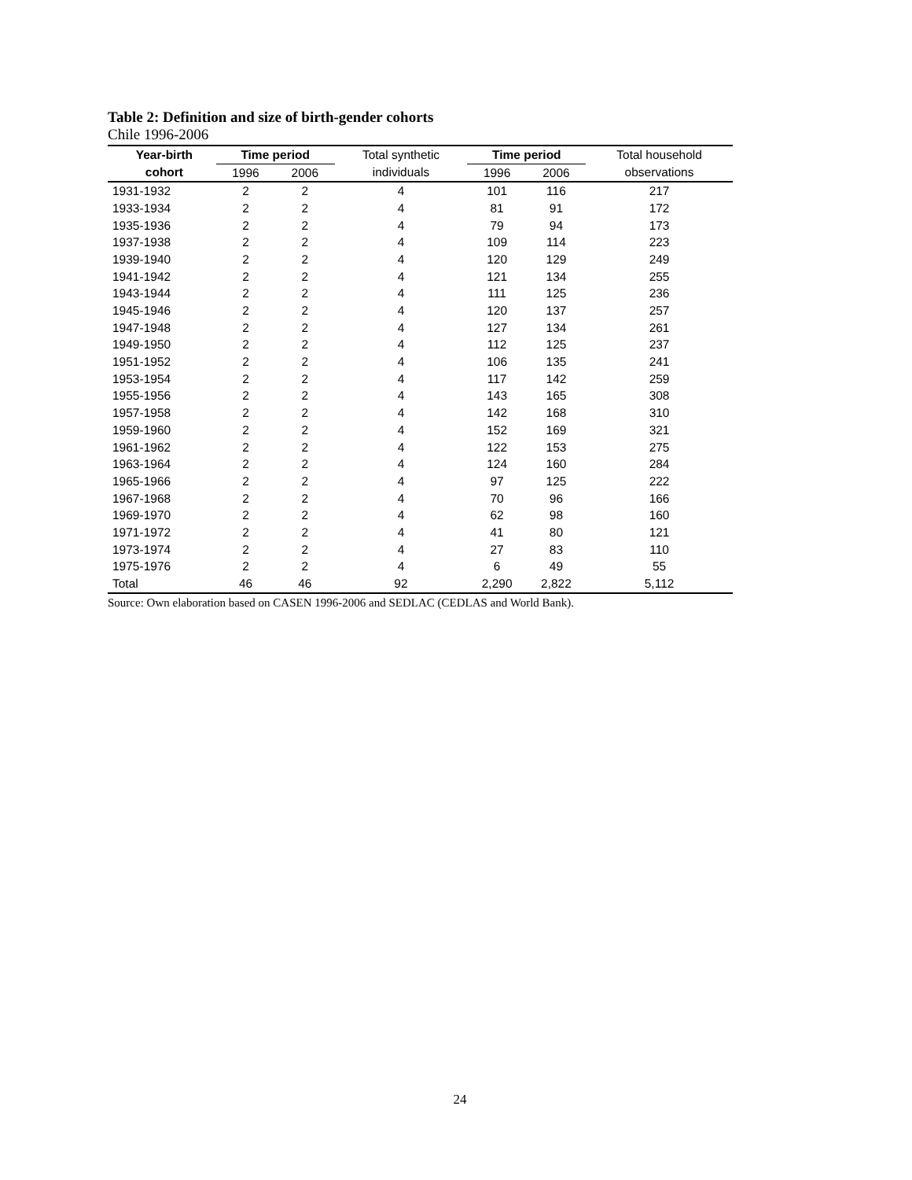Table 2: Definition and size of birth-gender cohorts
Chile 1996-2006
| Year-birth | Time period | | Total synthetic | Time period | | Total household |
| --- | --- | --- | --- | --- | --- | --- |
| cohort | 1996 | 2006 | individuals | 1996 | 2006 | observations |
| 1931-1932 | 2 | 2 | 4 | 101 | 116 | 217 |
| 1933-1934 | 2 | 2 | 4 | 81 | 91 | 172 |
| 1935-1936 | 2 | 2 | 4 | 79 | 94 | 173 |
| 1937-1938 | 2 | 2 | 4 | 109 | 114 | 223 |
| 1939-1940 | 2 | 2 | 4 | 120 | 129 | 249 |
| 1941-1942 | 2 | 2 | 4 | 121 | 134 | 255 |
| 1943-1944 | 2 | 2 | 4 | 111 | 125 | 236 |
| 1945-1946 | 2 | 2 | 4 | 120 | 137 | 257 |
| 1947-1948 | 2 | 2 | 4 | 127 | 134 | 261 |
| 1949-1950 | 2 | 2 | 4 | 112 | 125 | 237 |
| 1951-1952 | 2 | 2 | 4 | 106 | 135 | 241 |
| 1953-1954 | 2 | 2 | 4 | 117 | 142 | 259 |
| 1955-1956 | 2 | 2 | 4 | 143 | 165 | 308 |
| 1957-1958 | 2 | 2 | 4 | 142 | 168 | 310 |
| 1959-1960 | 2 | 2 | 4 | 152 | 169 | 321 |
| 1961-1962 | 2 | 2 | 4 | 122 | 153 | 275 |
| 1963-1964 | 2 | 2 | 4 | 124 | 160 | 284 |
| 1965-1966 | 2 | 2 | 4 | 97 | 125 | 222 |
| 1967-1968 | 2 | 2 | 4 | 70 | 96 | 166 |
| 1969-1970 | 2 | 2 | 4 | 62 | 98 | 160 |
| 1971-1972 | 2 | 2 | 4 | 41 | 80 | 121 |
| 1973-1974 | 2 | 2 | 4 | 27 | 83 | 110 |
| 1975-1976 | 2 | 2 | 4 | 6 | 49 | 55 |
| Total | 46 | 46 | 92 | 2,290 | 2,822 | 5,112 |
Source: Own elaboration based on CASEN 1996-2006 and SEDLAC (CEDLAS and World Bank).
24